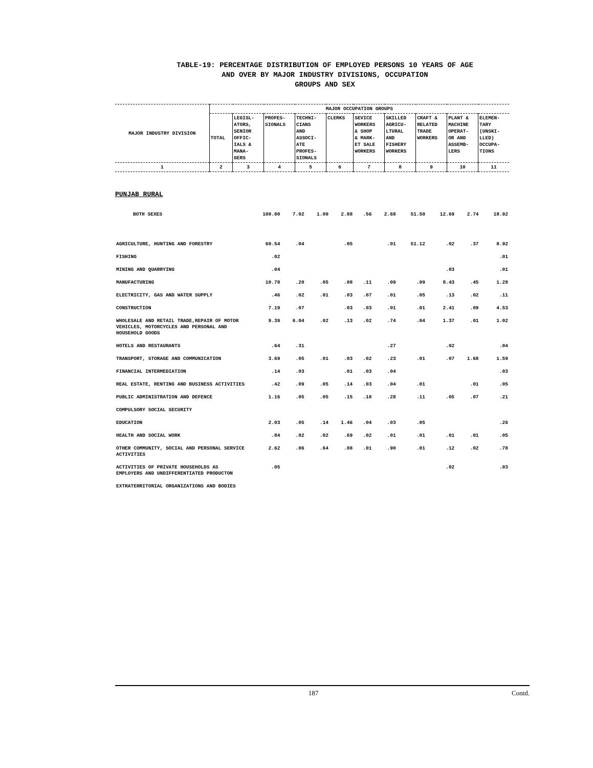TABLE-19: PERCENTAGE DISTRIBUTION OF EMPLOYED PERSONS 10 YEARS OF AGE
AND OVER BY MAJOR INDUSTRY DIVISIONS, OCCUPATION
GROUPS AND SEX
| MAJOR INDUSTRY DIVISION | MAJOR OCCUPATION GROUPS | | | | | | | | | |
| --- | --- | --- | --- | --- | --- | --- | --- | --- | --- | --- |
| | TOTAL | LEGISL- ATORS, SENIOR OFFIC- IALS & MANA- GERS | PROFES- SIONALS | TECHNI- CIANS AND ASSOCI- ATE PROFES- SIONALS | CLERKS | SEVICE WORKERS & SHOP & MARK- ET SALE WORKERS | SKILLED AGRICU- LTURAL AND FISHERY WORKERS | CRAFT & RELATED TRADE WORKERS | PLANT & MACHINE OPERAT- OR AND ASSEMB- LERS | ELEMEN- TARY (UNSKI- LLED) OCCUPA- TIONS |
| 1 | 2 | 3 | 4 | 5 | 6 | 7 | 8 | 9 | 10 | 11 |
PUNJAB RURAL
| BOTH SEXES | 100.00 | 7.02 | 1.00 | 2.88 | .56 | 2.68 | 51.50 | 12.69 | 2.74 | 18.92 |
| AGRICULTURE, HUNTING AND FORESTRY | 60.54 | .04 | | .05 | | .01 | 51.12 | .02 | .37 | 8.92 |
| FISHING | .02 | | | | | | | | | .01 |
| MINING AND QUARRYING | .04 | | | | | | | .03 | | .01 |
| MANUFACTURING | 10.78 | .20 | .05 | .08 | .11 | .09 | .09 | 8.43 | .45 | 1.28 |
| ELECTRICITY, GAS AND WATER SUPPLY | .46 | .02 | .01 | .03 | .07 | .01 | .05 | .13 | .02 | .11 |
| CONSTRUCTION | 7.19 | .07 | | .03 | .03 | .01 | .01 | 2.41 | .09 | 4.53 |
| WHOLESALE AND RETAIL TRADE,REPAIR OF MOTOR VEHICLES, MOTORCYCLES AND PERSONAL AND HOUSEHOLD GOODS | 9.39 | 6.04 | .02 | .13 | .02 | .74 | .04 | 1.37 | .01 | 1.02 |
| HOTELS AND RESTAURANTS | .64 | .31 | | | | .27 | | .02 | | .04 |
| TRANSPORT, STORAGE AND COMMUNICATION | 3.69 | .05 | .01 | .03 | .02 | .23 | .01 | .07 | 1.68 | 1.59 |
| FINANCIAL INTERMEDIATION | .14 | .03 | | .01 | .03 | .04 | | | | .03 |
| REAL ESTATE, RENTING AND BUSINESS ACTIVITIES | .42 | .09 | .05 | .14 | .03 | .04 | .01 | | .01 | .05 |
| PUBLIC ADMINISTRATION AND DEFENCE | 1.16 | .05 | .05 | .15 | .18 | .28 | .11 | .05 | .07 | .21 |
| COMPULSORY SOCIAL SECURITY | | | | | | | | | | |
| EDUCATION | 2.03 | .05 | .14 | 1.46 | .04 | .03 | .05 | | | .26 |
| HEALTH AND SOCIAL WORK | .84 | .02 | .02 | .69 | .02 | .01 | .01 | .01 | .01 | .05 |
| OTHER COMMUNITY, SOCIAL AND PERSONAL SERVICE ACTIVITIES | 2.62 | .06 | .64 | .08 | .01 | .90 | .01 | .12 | .02 | .78 |
| ACTIVITIES OF PRIVATE HOUSEHOLDS AS EMPLOYERS AND UNDIFFERENTIATED PRODUCTON | .05 | | | | | | | .02 | | .03 |
| EXTRATERRITORIAL ORGANIZATIONS AND BODIES | | | | | | | | | | |
187 Contd.